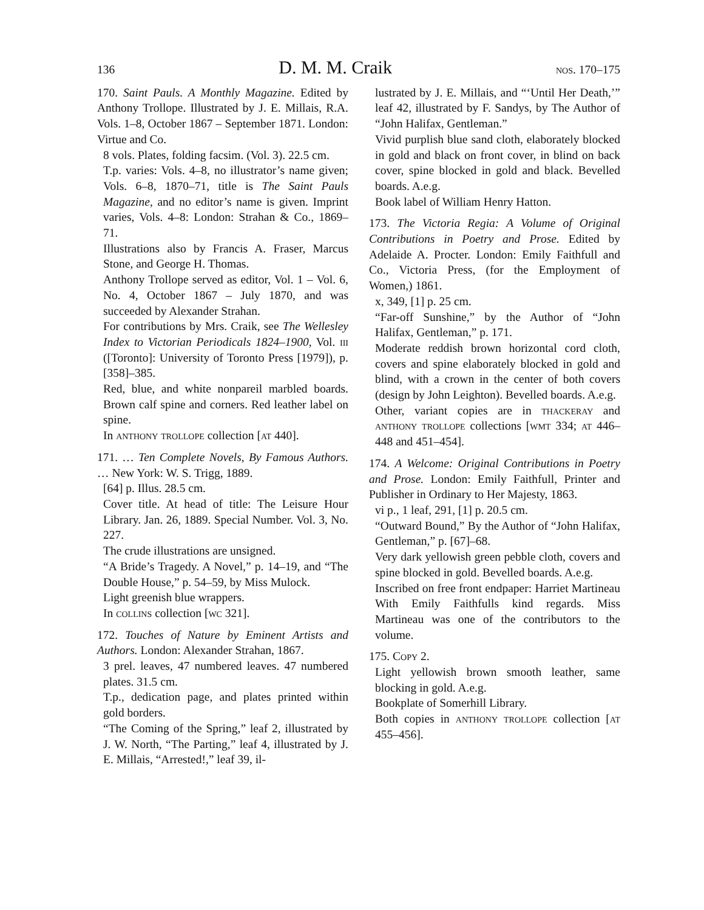136 D. M. M. Craik nos. 170–175
170. Saint Pauls. A Monthly Magazine. Edited by Anthony Trollope. Illustrated by J. E. Millais, R.A. Vols. 1–8, October 1867 – September 1871. London: Virtue and Co.
8 vols. Plates, folding facsim. (Vol. 3). 22.5 cm.
T.p. varies: Vols. 4–8, no illustrator’s name given; Vols. 6–8, 1870–71, title is The Saint Pauls Magazine, and no editor’s name is given. Imprint varies, Vols. 4–8: London: Strahan & Co., 1869–71.
Illustrations also by Francis A. Fraser, Marcus Stone, and George H. Thomas.
Anthony Trollope served as editor, Vol. 1 – Vol. 6, No. 4, October 1867 – July 1870, and was succeeded by Alexander Strahan.
For contributions by Mrs. Craik, see The Wellesley Index to Victorian Periodicals 1824–1900, Vol. iii ([Toronto]: University of Toronto Press [1979]), p. [358]–385.
Red, blue, and white nonpareil marbled boards. Brown calf spine and corners. Red leather label on spine.
In anthony trollope collection [at 440].
171. … Ten Complete Novels, By Famous Authors. … New York: W. S. Trigg, 1889.
[64] p. Illus. 28.5 cm.
Cover title. At head of title: The Leisure Hour Library. Jan. 26, 1889. Special Number. Vol. 3, No. 227.
The crude illustrations are unsigned.
“A Bride’s Tragedy. A Novel,” p. 14–19, and “The Double House,” p. 54–59, by Miss Mulock.
Light greenish blue wrappers.
In collins collection [wc 321].
172. Touches of Nature by Eminent Artists and Authors. London: Alexander Strahan, 1867.
3 prel. leaves, 47 numbered leaves. 47 numbered plates. 31.5 cm.
T.p., dedication page, and plates printed within gold borders.
“The Coming of the Spring,” leaf 2, illustrated by J. W. North, “The Parting,” leaf 4, illustrated by J. E. Millais, “Arrested!,” leaf 39, il-
lustrated by J. E. Millais, and “‘Until Her Death,’” leaf 42, illustrated by F. Sandys, by The Author of “John Halifax, Gentleman.”
Vivid purplish blue sand cloth, elaborately blocked in gold and black on front cover, in blind on back cover, spine blocked in gold and black. Bevelled boards. A.e.g.
Book label of William Henry Hatton.
173. The Victoria Regia: A Volume of Original Contributions in Poetry and Prose. Edited by Adelaide A. Procter. London: Emily Faithfull and Co., Victoria Press, (for the Employment of Women,) 1861.
x, 349, [1] p. 25 cm.
“Far-off Sunshine,” by the Author of “John Halifax, Gentleman,” p. 171.
Moderate reddish brown horizontal cord cloth, covers and spine elaborately blocked in gold and blind, with a crown in the center of both covers (design by John Leighton). Bevelled boards. A.e.g.
Other, variant copies are in thackeray and anthony trollope collections [wmt 334; at 446–448 and 451–454].
174. A Welcome: Original Contributions in Poetry and Prose. London: Emily Faithfull, Printer and Publisher in Ordinary to Her Majesty, 1863.
vi p., 1 leaf, 291, [1] p. 20.5 cm.
“Outward Bound,” By the Author of “John Halifax, Gentleman,” p. [67]–68.
Very dark yellowish green pebble cloth, covers and spine blocked in gold. Bevelled boards. A.e.g.
Inscribed on free front endpaper: Harriet Martineau With Emily Faithfulls kind regards. Miss Martineau was one of the contributors to the volume.
175. Copy 2.
Light yellowish brown smooth leather, same blocking in gold. A.e.g.
Bookplate of Somerhill Library.
Both copies in anthony trollope collection [at 455–456].